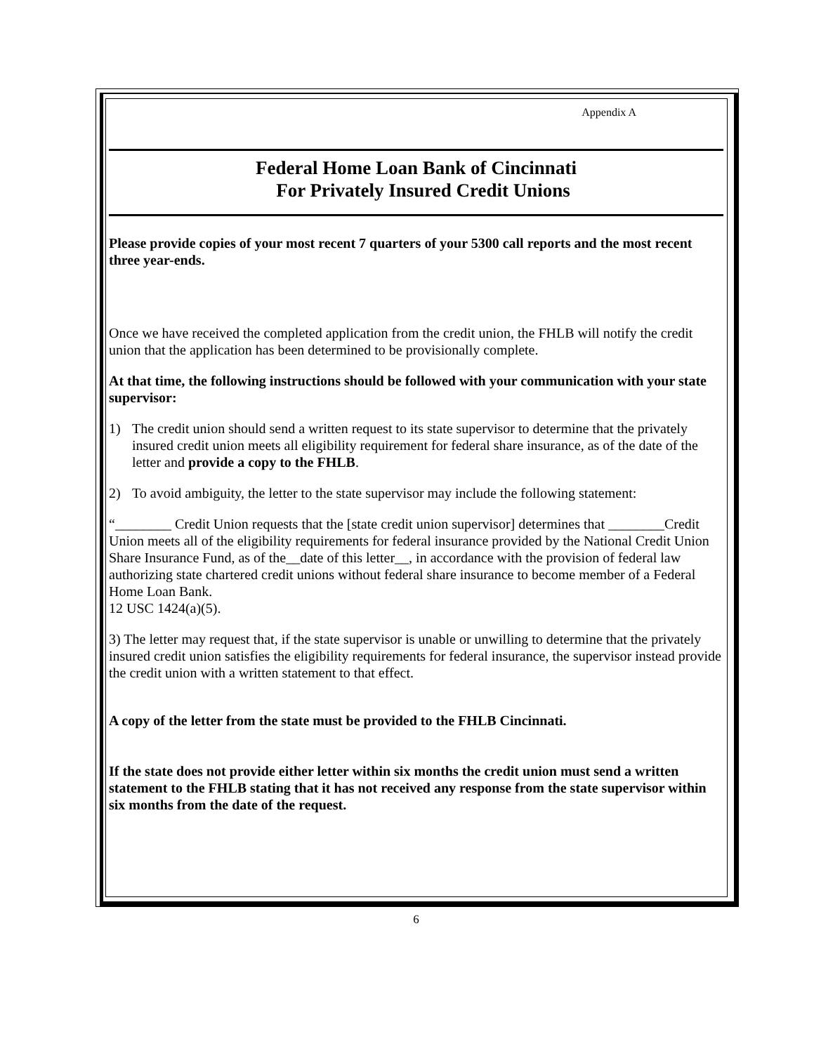Appendix A
Federal Home Loan Bank of Cincinnati
For Privately Insured Credit Unions
Please provide copies of your most recent 7 quarters of your 5300 call reports and the most recent three year-ends.
Once we have received the completed application from the credit union, the FHLB will notify the credit union that the application has been determined to be provisionally complete.
At that time, the following instructions should be followed with your communication with your state supervisor:
1) The credit union should send a written request to its state supervisor to determine that the privately insured credit union meets all eligibility requirement for federal share insurance, as of the date of the letter and provide a copy to the FHLB.
2) To avoid ambiguity, the letter to the state supervisor may include the following statement:
“________ Credit Union requests that the [state credit union supervisor] determines that ________Credit Union meets all of the eligibility requirements for federal insurance provided by the National Credit Union Share Insurance Fund, as of the__date of this letter__, in accordance with the provision of federal law authorizing state chartered credit unions without federal share insurance to become member of a Federal Home Loan Bank.
12 USC 1424(a)(5).
3) The letter may request that, if the state supervisor is unable or unwilling to determine that the privately insured credit union satisfies the eligibility requirements for federal insurance, the supervisor instead provide the credit union with a written statement to that effect.
A copy of the letter from the state must be provided to the FHLB Cincinnati.
If the state does not provide either letter within six months the credit union must send a written statement to the FHLB stating that it has not received any response from the state supervisor within six months from the date of the request.
6